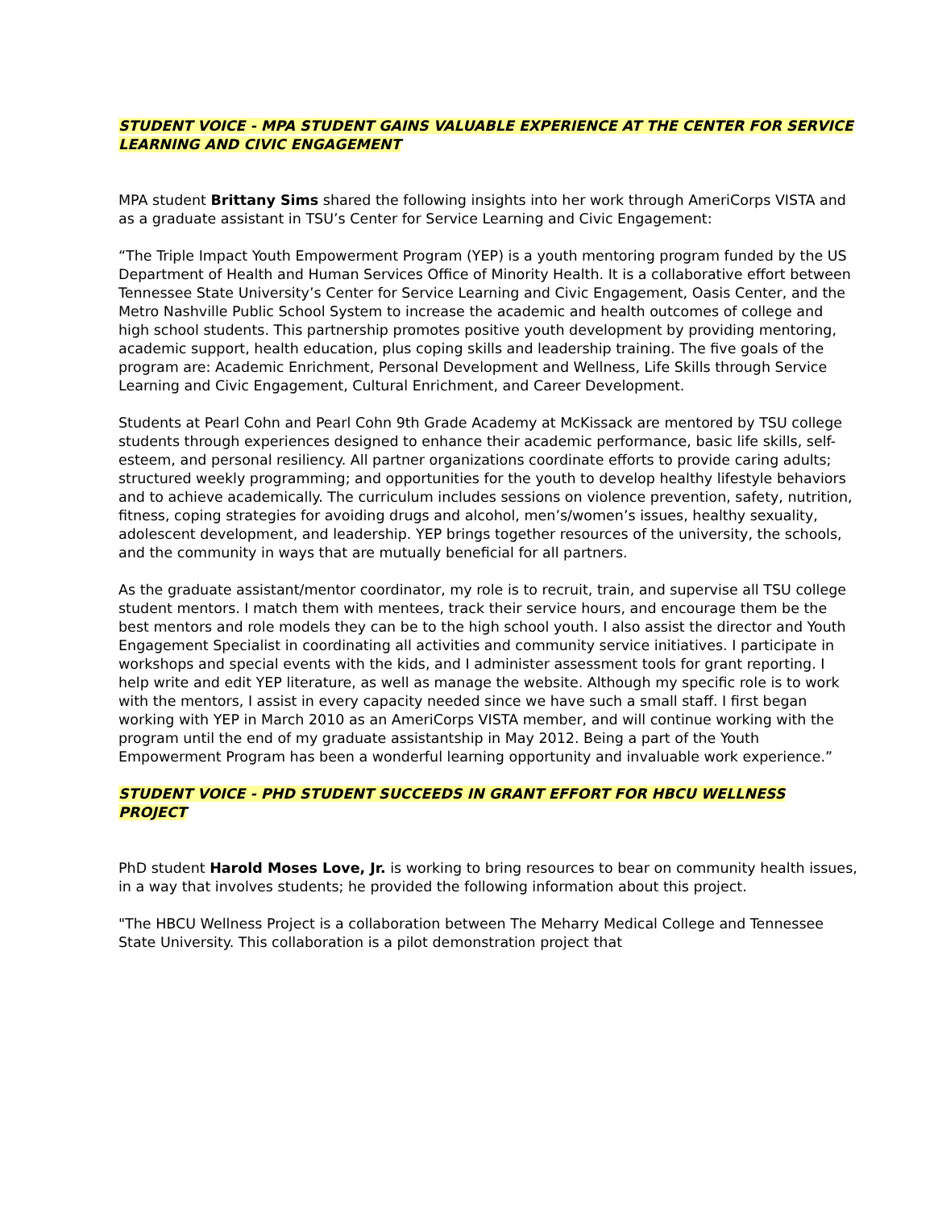STUDENT VOICE - MPA STUDENT GAINS VALUABLE EXPERIENCE AT THE CENTER FOR SERVICE LEARNING AND CIVIC ENGAGEMENT
MPA student Brittany Sims shared the following insights into her work through AmeriCorps VISTA and as a graduate assistant in TSU’s Center for Service Learning and Civic Engagement:
“The Triple Impact Youth Empowerment Program (YEP) is a youth mentoring program funded by the US Department of Health and Human Services Office of Minority Health. It is a collaborative effort between Tennessee State University’s Center for Service Learning and Civic Engagement, Oasis Center, and the Metro Nashville Public School System to increase the academic and health outcomes of college and high school students. This partnership promotes positive youth development by providing mentoring, academic support, health education, plus coping skills and leadership training. The five goals of the program are: Academic Enrichment, Personal Development and Wellness, Life Skills through Service Learning and Civic Engagement, Cultural Enrichment, and Career Development.
Students at Pearl Cohn and Pearl Cohn 9th Grade Academy at McKissack are mentored by TSU college students through experiences designed to enhance their academic performance, basic life skills, self-esteem, and personal resiliency. All partner organizations coordinate efforts to provide caring adults; structured weekly programming; and opportunities for the youth to develop healthy lifestyle behaviors and to achieve academically. The curriculum includes sessions on violence prevention, safety, nutrition, fitness, coping strategies for avoiding drugs and alcohol, men’s/women’s issues, healthy sexuality, adolescent development, and leadership. YEP brings together resources of the university, the schools, and the community in ways that are mutually beneficial for all partners.
As the graduate assistant/mentor coordinator, my role is to recruit, train, and supervise all TSU college student mentors. I match them with mentees, track their service hours, and encourage them be the best mentors and role models they can be to the high school youth. I also assist the director and Youth Engagement Specialist in coordinating all activities and community service initiatives. I participate in workshops and special events with the kids, and I administer assessment tools for grant reporting. I help write and edit YEP literature, as well as manage the website. Although my specific role is to work with the mentors, I assist in every capacity needed since we have such a small staff. I first began working with YEP in March 2010 as an AmeriCorps VISTA member, and will continue working with the program until the end of my graduate assistantship in May 2012. Being a part of the Youth Empowerment Program has been a wonderful learning opportunity and invaluable work experience.”
STUDENT VOICE - PHD STUDENT SUCCEEDS IN GRANT EFFORT FOR HBCU WELLNESS PROJECT
PhD student Harold Moses Love, Jr. is working to bring resources to bear on community health issues, in a way that involves students; he provided the following information about this project.
"The HBCU Wellness Project is a collaboration between The Meharry Medical College and Tennessee State University. This collaboration is a pilot demonstration project that